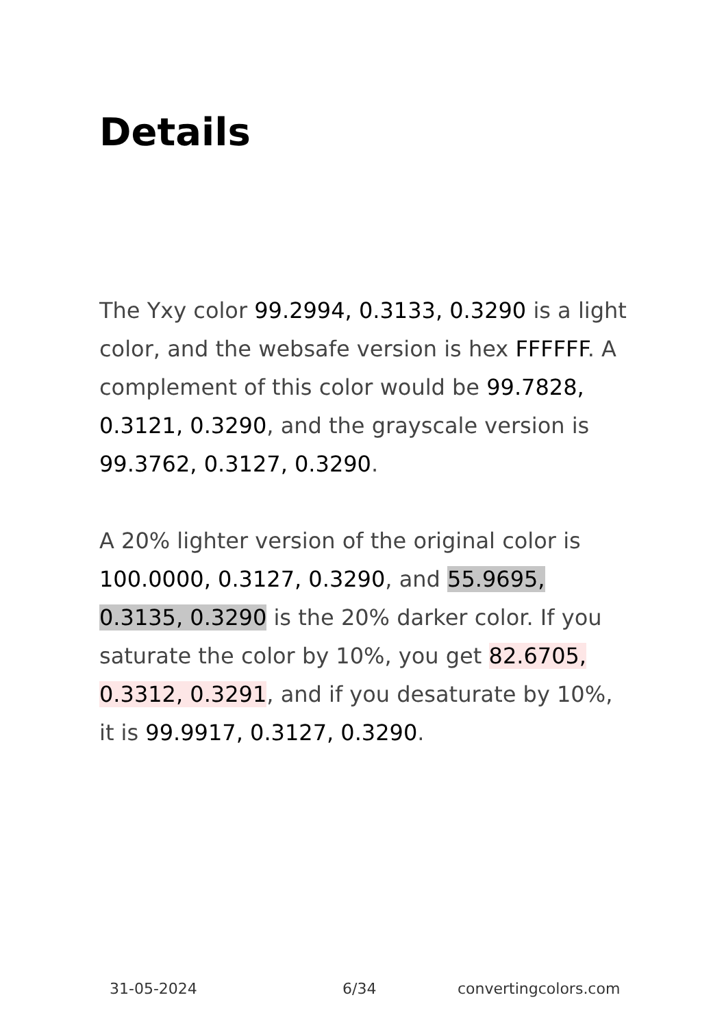Details
The Yxy color 99.2994, 0.3133, 0.3290 is a light color, and the websafe version is hex FFFFFF. A complement of this color would be 99.7828, 0.3121, 0.3290, and the grayscale version is 99.3762, 0.3127, 0.3290.
A 20% lighter version of the original color is 100.0000, 0.3127, 0.3290, and 55.9695, 0.3135, 0.3290 is the 20% darker color. If you saturate the color by 10%, you get 82.6705, 0.3312, 0.3291, and if you desaturate by 10%, it is 99.9917, 0.3127, 0.3290.
31-05-2024 6/34 convertingcolors.com